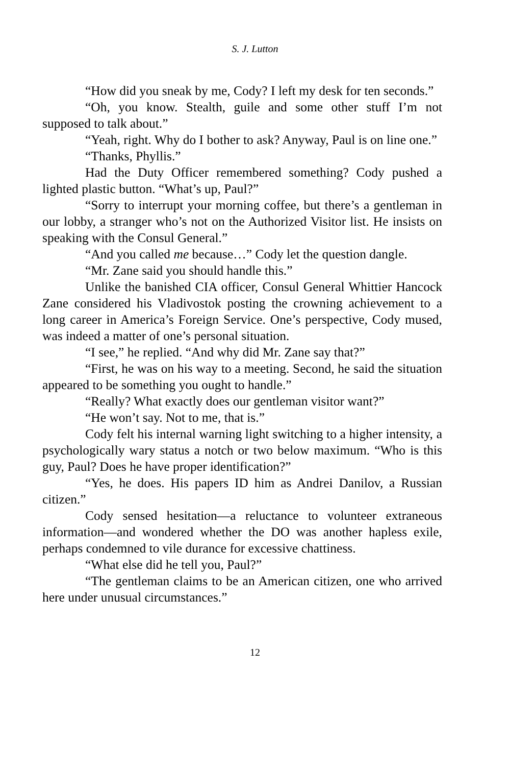S. J. Lutton
“How did you sneak by me, Cody? I left my desk for ten seconds.”
“Oh, you know. Stealth, guile and some other stuff I’m not supposed to talk about.”
“Yeah, right. Why do I bother to ask? Anyway, Paul is on line one.”
“Thanks, Phyllis.”
Had the Duty Officer remembered something? Cody pushed a lighted plastic button. “What’s up, Paul?”
“Sorry to interrupt your morning coffee, but there’s a gentleman in our lobby, a stranger who’s not on the Authorized Visitor list. He insists on speaking with the Consul General.”
“And you called me because…” Cody let the question dangle.
“Mr. Zane said you should handle this.”
Unlike the banished CIA officer, Consul General Whittier Hancock Zane considered his Vladivostok posting the crowning achievement to a long career in America’s Foreign Service. One’s perspective, Cody mused, was indeed a matter of one’s personal situation.
“I see,” he replied. “And why did Mr. Zane say that?”
“First, he was on his way to a meeting. Second, he said the situation appeared to be something you ought to handle.”
“Really? What exactly does our gentleman visitor want?”
“He won’t say. Not to me, that is.”
Cody felt his internal warning light switching to a higher intensity, a psychologically wary status a notch or two below maximum. “Who is this guy, Paul? Does he have proper identification?”
“Yes, he does. His papers ID him as Andrei Danilov, a Russian citizen.”
Cody sensed hesitation—a reluctance to volunteer extraneous information—and wondered whether the DO was another hapless exile, perhaps condemned to vile durance for excessive chattiness.
“What else did he tell you, Paul?”
“The gentleman claims to be an American citizen, one who arrived here under unusual circumstances.”
12